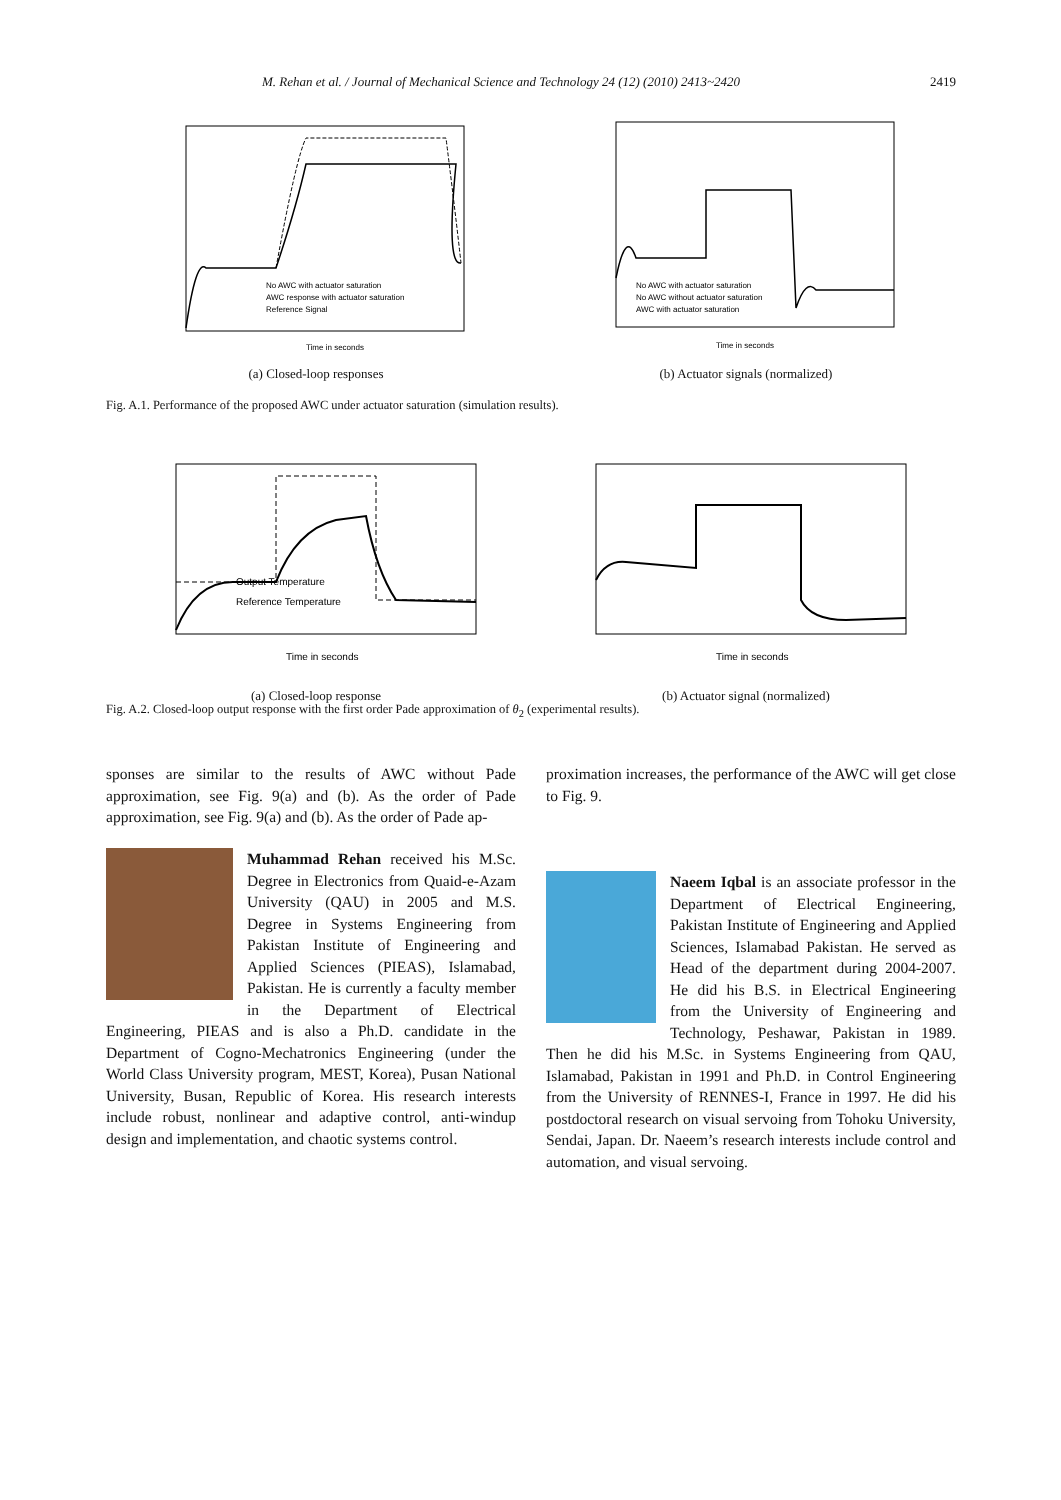M. Rehan et al. / Journal of Mechanical Science and Technology 24 (12) (2010) 2413~2420 2419
No AWC with actuator saturation
AWC response with actuator saturation
Reference Signal
Time in seconds
(a) Closed-loop responses
No AWC with actuator saturation
No AWC without actuator saturation
AWC with actuator saturation
Time in seconds
(b) Actuator signals (normalized)
Fig. A.1. Performance of the proposed AWC under actuator saturation (simulation results).
Output Temperature
Reference Temperature
Time in seconds
(a) Closed-loop response
Time in seconds
(b) Actuator signal (normalized)
Fig. A.2. Closed-loop output response with the first order Pade approximation of θ<sub>2</sub> (experimental results).
sponses are similar to the results of AWC without Pade approximation, see Fig. 9(a) and (b). As the order of Pade approximation, see Fig. 9(a) and (b). As the order of Pade ap-
proximation increases, the performance of the AWC will get close to Fig. 9.
Muhammad Rehan received his M.Sc. Degree in Electronics from Quaid-e-Azam University (QAU) in 2005 and M.S. Degree in Systems Engineering from Pakistan Institute of Engineering and Applied Sciences (PIEAS), Islamabad, Pakistan. He is currently a faculty member in the Department of Electrical Engineering, PIEAS and is also a Ph.D. candidate in the Department of Cogno-Mechatronics Engineering (under the World Class University program, MEST, Korea), Pusan National University, Busan, Republic of Korea. His research interests include robust, nonlinear and adaptive control, anti-windup design and implementation, and chaotic systems control.
Naeem Iqbal is an associate professor in the Department of Electrical Engineering, Pakistan Institute of Engineering and Applied Sciences, Islamabad Pakistan. He served as Head of the department during 2004-2007. He did his B.S. in Electrical Engineering from the University of Engineering and Technology, Peshawar, Pakistan in 1989. Then he did his M.Sc. in Systems Engineering from QAU, Islamabad, Pakistan in 1991 and Ph.D. in Control Engineering from the University of RENNES-I, France in 1997. He did his postdoctoral research on visual servoing from Tohoku University, Sendai, Japan. Dr. Naeem’s research interests include control and automation, and visual servoing.